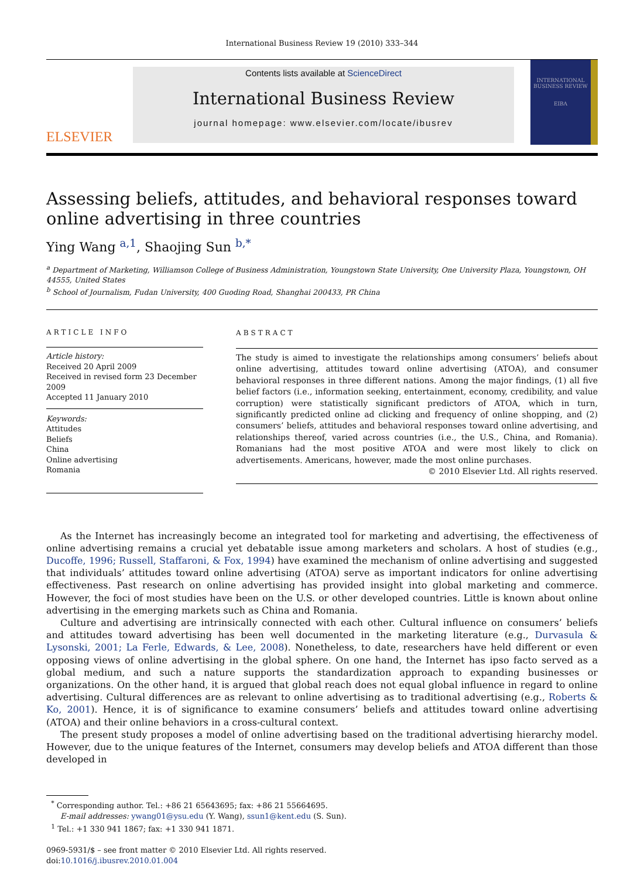International Business Review 19 (2010) 333–344
ELSEVIER
Contents lists available at ScienceDirect
International Business Review
journal homepage: www.elsevier.com/locate/ibusrev
INTERNATIONAL BUSINESS REVIEW
EIBA
Assessing beliefs, attitudes, and behavioral responses toward online advertising in three countries
Ying Wang <sup>a,1</sup>, Shaojing Sun <sup>b,*</sup>
<sup>a</sup> Department of Marketing, Williamson College of Business Administration, Youngstown State University, One University Plaza, Youngstown, OH 44555, United States
<sup>b</sup> School of Journalism, Fudan University, 400 Guoding Road, Shanghai 200433, PR China
ARTICLE INFO
Article history:
Received 20 April 2009
Received in revised form 23 December 2009
Accepted 11 January 2010
Keywords:
Attitudes
Beliefs
China
Online advertising
Romania
ABSTRACT
The study is aimed to investigate the relationships among consumers’ beliefs about online advertising, attitudes toward online advertising (ATOA), and consumer behavioral responses in three different nations. Among the major findings, (1) all five belief factors (i.e., information seeking, entertainment, economy, credibility, and value corruption) were statistically significant predictors of ATOA, which in turn, significantly predicted online ad clicking and frequency of online shopping, and (2) consumers’ beliefs, attitudes and behavioral responses toward online advertising, and relationships thereof, varied across countries (i.e., the U.S., China, and Romania). Romanians had the most positive ATOA and were most likely to click on advertisements. Americans, however, made the most online purchases.
© 2010 Elsevier Ltd. All rights reserved.
As the Internet has increasingly become an integrated tool for marketing and advertising, the effectiveness of online advertising remains a crucial yet debatable issue among marketers and scholars. A host of studies (e.g., Ducoffe, 1996; Russell, Staffaroni, & Fox, 1994) have examined the mechanism of online advertising and suggested that individuals’ attitudes toward online advertising (ATOA) serve as important indicators for online advertising effectiveness. Past research on online advertising has provided insight into global marketing and commerce. However, the foci of most studies have been on the U.S. or other developed countries. Little is known about online advertising in the emerging markets such as China and Romania.
Culture and advertising are intrinsically connected with each other. Cultural influence on consumers’ beliefs and attitudes toward advertising has been well documented in the marketing literature (e.g., Durvasula & Lysonski, 2001; La Ferle, Edwards, & Lee, 2008). Nonetheless, to date, researchers have held different or even opposing views of online advertising in the global sphere. On one hand, the Internet has ipso facto served as a global medium, and such a nature supports the standardization approach to expanding businesses or organizations. On the other hand, it is argued that global reach does not equal global influence in regard to online advertising. Cultural differences are as relevant to online advertising as to traditional advertising (e.g., Roberts & Ko, 2001). Hence, it is of significance to examine consumers’ beliefs and attitudes toward online advertising (ATOA) and their online behaviors in a cross-cultural context.
The present study proposes a model of online advertising based on the traditional advertising hierarchy model. However, due to the unique features of the Internet, consumers may develop beliefs and ATOA different than those developed in
<sup>*</sup> Corresponding author. Tel.: +86 21 65643695; fax: +86 21 55664695.
E-mail addresses: ywang01@ysu.edu (Y. Wang), ssun1@kent.edu (S. Sun).
<sup>1</sup> Tel.: +1 330 941 1867; fax: +1 330 941 1871.
0969-5931/$ – see front matter © 2010 Elsevier Ltd. All rights reserved.
doi:10.1016/j.ibusrev.2010.01.004